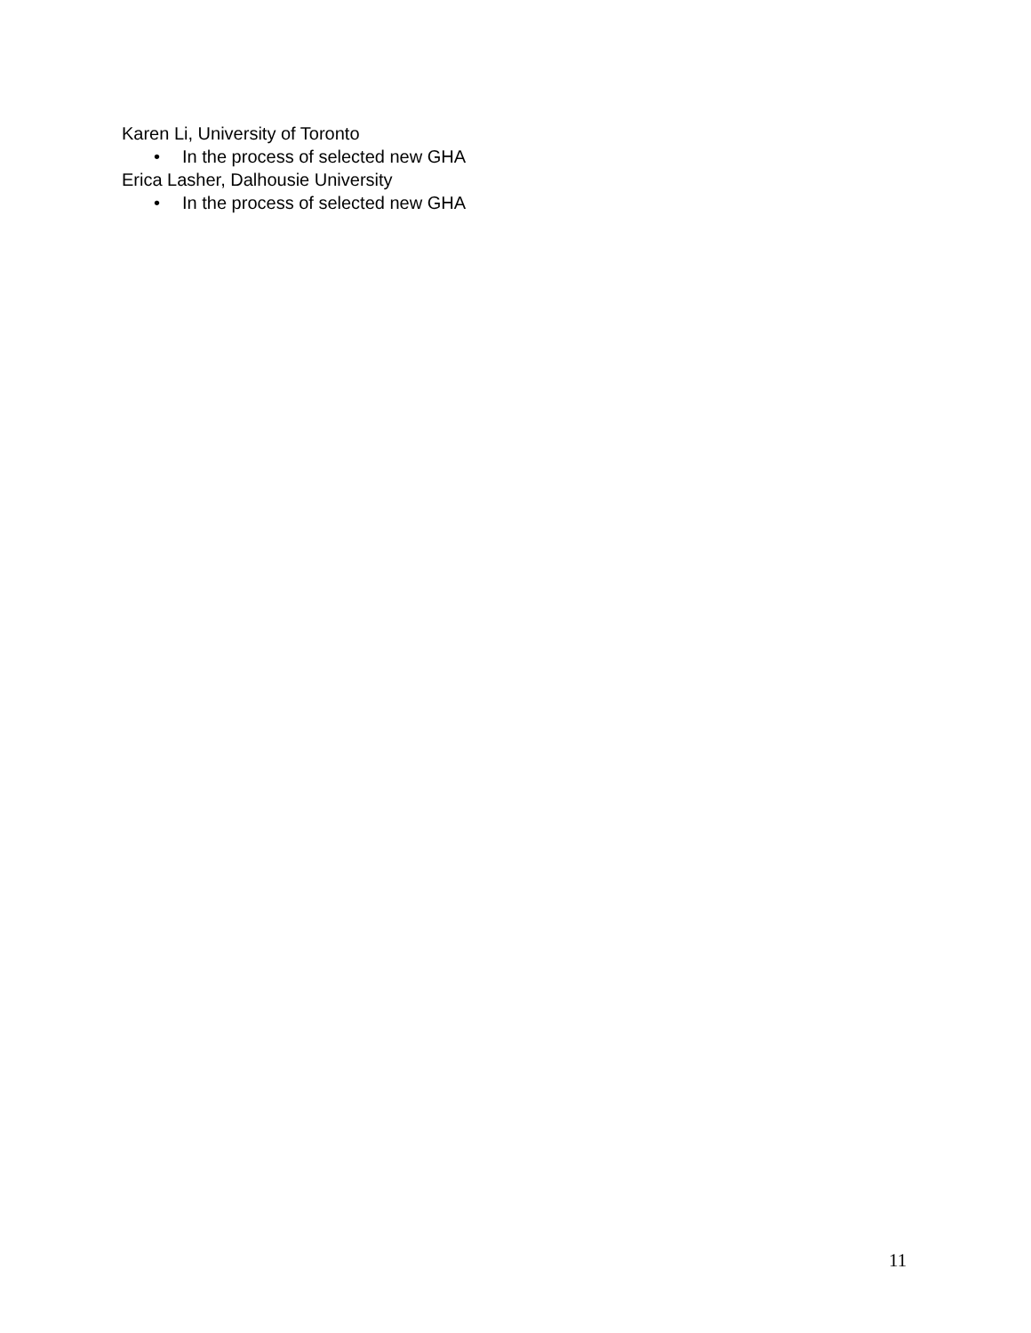Karen Li, University of Toronto
• In the process of selected new GHA
Erica Lasher, Dalhousie University
• In the process of selected new GHA
11